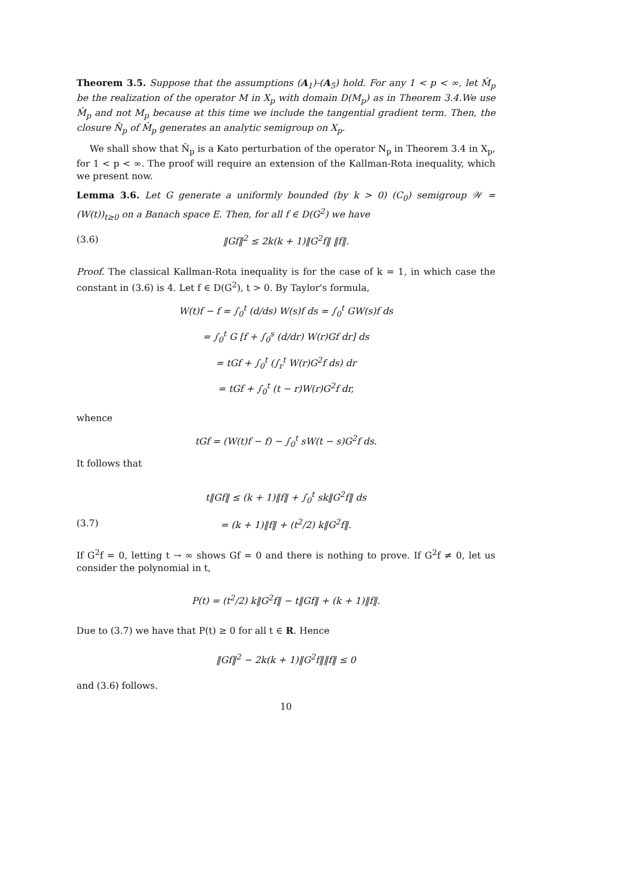Theorem 3.5. Suppose that the assumptions (A<sub>1</sub>)-(A<sub>5</sub>) hold. For any 1 < p < ∞, let M̂<sub>p</sub> be the realization of the operator M in X<sub>p</sub> with domain D(M<sub>p</sub>) as in Theorem 3.4.We use M̂<sub>p</sub> and not M<sub>p</sub> because at this time we include the tangential gradient term. Then, the closure N̂<sub>p</sub> of M̂<sub>p</sub> generates an analytic semigroup on X<sub>p</sub>.
We shall show that N̂<sub>p</sub> is a Kato perturbation of the operator N<sub>p</sub> in Theorem 3.4 in X<sub>p</sub>, for 1 < p < ∞. The proof will require an extension of the Kallman-Rota inequality, which we present now.
Lemma 3.6. Let G generate a uniformly bounded (by k > 0) (C<sub>0</sub>) semigroup 𝒲 = (W(t))<sub>t≥0</sub> on a Banach space E. Then, for all f ∈ D(G<sup>2</sup>) we have
(3.6) ‖Gf‖<sup>2</sup> ≤ 2k(k + 1)‖G<sup>2</sup>f‖ ‖f‖.
Proof. The classical Kallman-Rota inequality is for the case of k = 1, in which case the constant in (3.6) is 4. Let f ∈ D(G<sup>2</sup>), t > 0. By Taylor's formula,
W(t)f − f = ∫<sub>0</sub><sup>t</sup> (d/ds) W(s)f ds = ∫<sub>0</sub><sup>t</sup> GW(s)f ds
= ∫<sub>0</sub><sup>t</sup> G [f + ∫<sub>0</sub><sup>s</sup> (d/dr) W(r)Gf dr] ds
= tGf + ∫<sub>0</sub><sup>t</sup> (∫<sub>r</sub><sup>t</sup> W(r)G<sup>2</sup>f ds) dr
= tGf + ∫<sub>0</sub><sup>t</sup> (t − r)W(r)G<sup>2</sup>f dr,
whence
tGf = (W(t)f − f) − ∫<sub>0</sub><sup>t</sup> sW(t − s)G<sup>2</sup>f ds.
It follows that
t‖Gf‖ ≤ (k + 1)‖f‖ + ∫<sub>0</sub><sup>t</sup> sk‖G<sup>2</sup>f‖ ds
(3.7) = (k + 1)‖f‖ + (t<sup>2</sup>/2) k‖G<sup>2</sup>f‖.
If G<sup>2</sup>f = 0, letting t → ∞ shows Gf = 0 and there is nothing to prove. If G<sup>2</sup>f ≠ 0, let us consider the polynomial in t,
P(t) = (t<sup>2</sup>/2) k‖G<sup>2</sup>f‖ − t‖Gf‖ + (k + 1)‖f‖.
Due to (3.7) we have that P(t) ≥ 0 for all t ∈ R. Hence
‖Gf‖<sup>2</sup> − 2k(k + 1)‖G<sup>2</sup>f‖‖f‖ ≤ 0
and (3.6) follows.
10